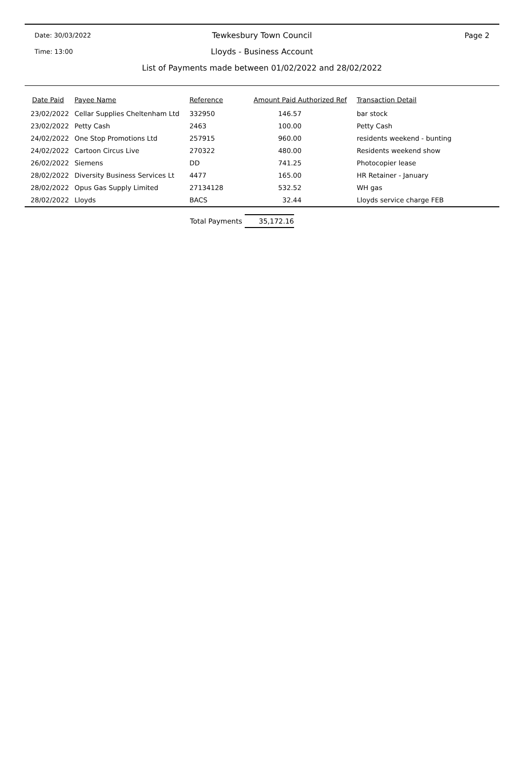Date: 30/03/2022
Tewkesbury Town Council Page 2
Time: 13:00
Lloyds - Business Account
List of Payments made between 01/02/2022 and 28/02/2022
| Date Paid | Payee Name | Reference | Amount Paid Authorized Ref | Transaction Detail |
| --- | --- | --- | --- | --- |
| 23/02/2022 | Cellar Supplies Cheltenham Ltd | 332950 | 146.57 | bar stock |
| 23/02/2022 | Petty Cash | 2463 | 100.00 | Petty Cash |
| 24/02/2022 | One Stop Promotions Ltd | 257915 | 960.00 | residents weekend - bunting |
| 24/02/2022 | Cartoon Circus Live | 270322 | 480.00 | Residents weekend show |
| 26/02/2022 | Siemens | DD | 741.25 | Photocopier lease |
| 28/02/2022 | Diversity Business Services Lt | 4477 | 165.00 | HR Retainer - January |
| 28/02/2022 | Opus Gas Supply Limited | 27134128 | 532.52 | WH gas |
| 28/02/2022 | Lloyds | BACS | 32.44 | Lloyds service charge FEB |
Total Payments 35,172.16